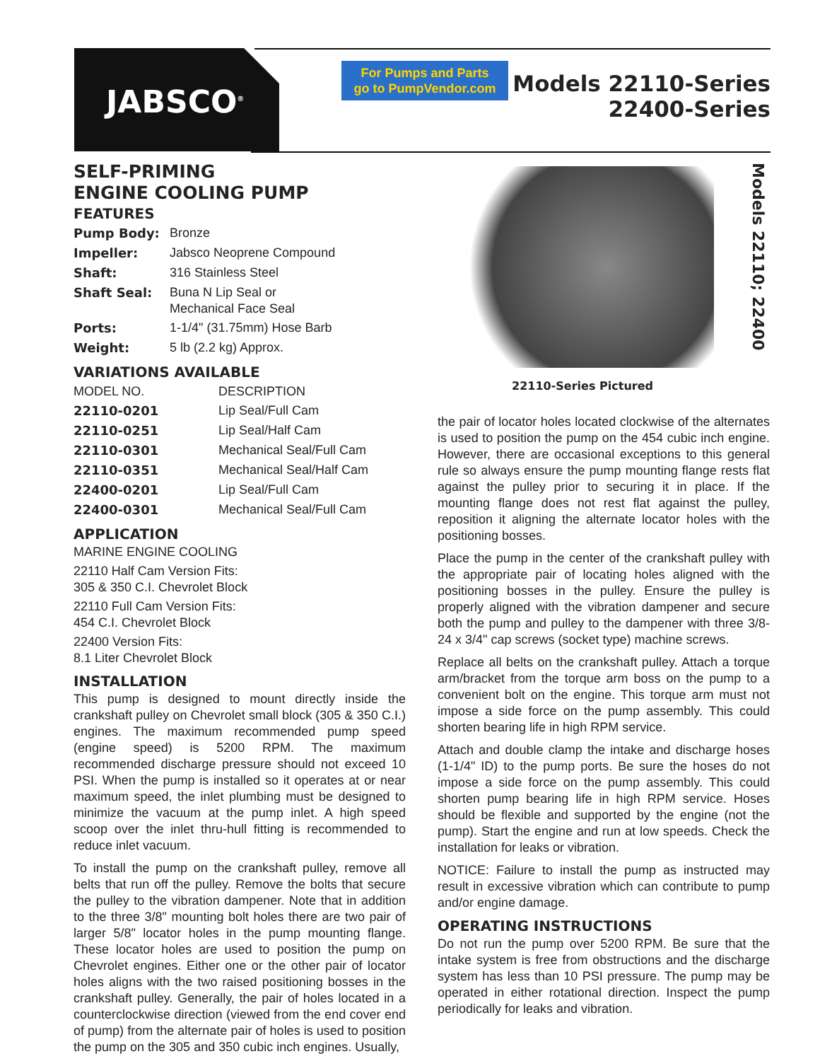JABSCO<sup>®</sup>
For Pumps and Parts
go to PumpVendor.com
Models 22110-Series
22400-Series
SELF-PRIMING
ENGINE COOLING PUMP
FEATURES
| Pump Body: | Bronze |
| Impeller: | Jabsco Neoprene Compound |
| Shaft: | 316 Stainless Steel |
| Shaft Seal: | Buna N Lip Seal or Mechanical Face Seal |
| Ports: | 1-1/4" (31.75mm) Hose Barb |
| Weight: | 5 lb (2.2 kg) Approx. |
VARIATIONS AVAILABLE
| MODEL NO. | DESCRIPTION |
| --- | --- |
| 22110-0201 | Lip Seal/Full Cam |
| 22110-0251 | Lip Seal/Half Cam |
| 22110-0301 | Mechanical Seal/Full Cam |
| 22110-0351 | Mechanical Seal/Half Cam |
| 22400-0201 | Lip Seal/Full Cam |
| 22400-0301 | Mechanical Seal/Full Cam |
APPLICATION
MARINE ENGINE COOLING
22110 Half Cam Version Fits:
305 & 350 C.I. Chevrolet Block
22110 Full Cam Version Fits:
454 C.I. Chevrolet Block
22400 Version Fits:
8.1 Liter Chevrolet Block
INSTALLATION
This pump is designed to mount directly inside the crankshaft pulley on Chevrolet small block (305 & 350 C.I.) engines. The maximum recommended pump speed (engine speed) is 5200 RPM. The maximum recommended discharge pressure should not exceed 10 PSI. When the pump is installed so it operates at or near maximum speed, the inlet plumbing must be designed to minimize the vacuum at the pump inlet. A high speed scoop over the inlet thru-hull fitting is recommended to reduce inlet vacuum.
To install the pump on the crankshaft pulley, remove all belts that run off the pulley. Remove the bolts that secure the pulley to the vibration dampener. Note that in addition to the three 3/8" mounting bolt holes there are two pair of larger 5/8" locator holes in the pump mounting flange. These locator holes are used to position the pump on Chevrolet engines. Either one or the other pair of locator holes aligns with the two raised positioning bosses in the crankshaft pulley. Generally, the pair of holes located in a counterclockwise direction (viewed from the end cover end of pump) from the alternate pair of holes is used to position the pump on the 305 and 350 cubic inch engines. Usually,
22110-Series Pictured
Models 22110; 22400
the pair of locator holes located clockwise of the alternates is used to position the pump on the 454 cubic inch engine. However, there are occasional exceptions to this general rule so always ensure the pump mounting flange rests flat against the pulley prior to securing it in place. If the mounting flange does not rest flat against the pulley, reposition it aligning the alternate locator holes with the positioning bosses.
Place the pump in the center of the crankshaft pulley with the appropriate pair of locating holes aligned with the positioning bosses in the pulley. Ensure the pulley is properly aligned with the vibration dampener and secure both the pump and pulley to the dampener with three 3/8-24 x 3/4" cap screws (socket type) machine screws.
Replace all belts on the crankshaft pulley. Attach a torque arm/bracket from the torque arm boss on the pump to a convenient bolt on the engine. This torque arm must not impose a side force on the pump assembly. This could shorten bearing life in high RPM service.
Attach and double clamp the intake and discharge hoses (1-1/4" ID) to the pump ports. Be sure the hoses do not impose a side force on the pump assembly. This could shorten pump bearing life in high RPM service. Hoses should be flexible and supported by the engine (not the pump). Start the engine and run at low speeds. Check the installation for leaks or vibration.
NOTICE: Failure to install the pump as instructed may result in excessive vibration which can contribute to pump and/or engine damage.
OPERATING INSTRUCTIONS
Do not run the pump over 5200 RPM. Be sure that the intake system is free from obstructions and the discharge system has less than 10 PSI pressure. The pump may be operated in either rotational direction. Inspect the pump periodically for leaks and vibration.